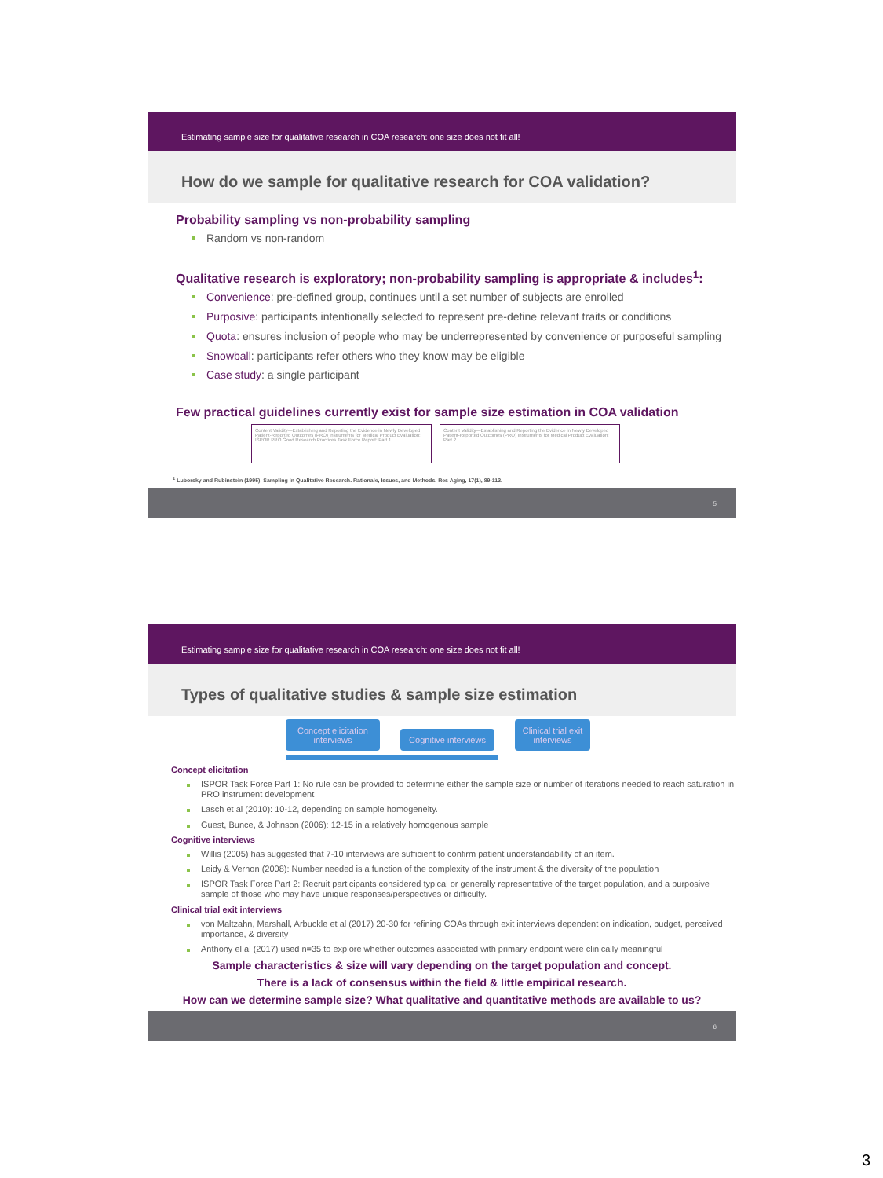Estimating sample size for qualitative research in COA research: one size does not fit all!
How do we sample for qualitative research for COA validation?
Probability sampling vs non-probability sampling
Random vs non-random
Qualitative research is exploratory; non-probability sampling is appropriate & includes<sup>1</sup>:
Convenience: pre-defined group, continues until a set number of subjects are enrolled
Purposive: participants intentionally selected to represent pre-define relevant traits or conditions
Quota: ensures inclusion of people who may be underrepresented by convenience or purposeful sampling
Snowball: participants refer others who they know may be eligible
Case study: a single participant
Few practical guidelines currently exist for sample size estimation in COA validation
Content Validity—Establishing and Reporting the Evidence in Newly Developed Patient-Reported Outcomes (PRO) Instruments for Medical Product Evaluation: ISPOR PRO Good Research Practices Task Force Report: Part 1
Content Validity—Establishing and Reporting the Evidence in Newly Developed Patient-Reported Outcomes (PRO) Instruments for Medical Product Evaluation: Part 2
<sup>1</sup> Luborsky and Rubinstein (1995). Sampling in Qualitative Research. Rationale, Issues, and Methods. Res Aging, 17(1), 89-113.
5
Estimating sample size for qualitative research in COA research: one size does not fit all!
Types of qualitative studies & sample size estimation
Concept elicitation interviews Cognitive interviews Clinical trial exit interviews
Concept elicitation
ISPOR Task Force Part 1: No rule can be provided to determine either the sample size or number of iterations needed to reach saturation in PRO instrument development
Lasch et al (2010): 10-12, depending on sample homogeneity.
Guest, Bunce, & Johnson (2006): 12-15 in a relatively homogenous sample
Cognitive interviews
Willis (2005) has suggested that 7-10 interviews are sufficient to confirm patient understandability of an item.
Leidy & Vernon (2008): Number needed is a function of the complexity of the instrument & the diversity of the population
ISPOR Task Force Part 2: Recruit participants considered typical or generally representative of the target population, and a purposive sample of those who may have unique responses/perspectives or difficulty.
Clinical trial exit interviews
von Maltzahn, Marshall, Arbuckle et al (2017) 20-30 for refining COAs through exit interviews dependent on indication, budget, perceived importance, & diversity
Anthony el al (2017) used n=35 to explore whether outcomes associated with primary endpoint were clinically meaningful
Sample characteristics & size will vary depending on the target population and concept.
There is a lack of consensus within the field & little empirical research.
How can we determine sample size? What qualitative and quantitative methods are available to us?
6
3